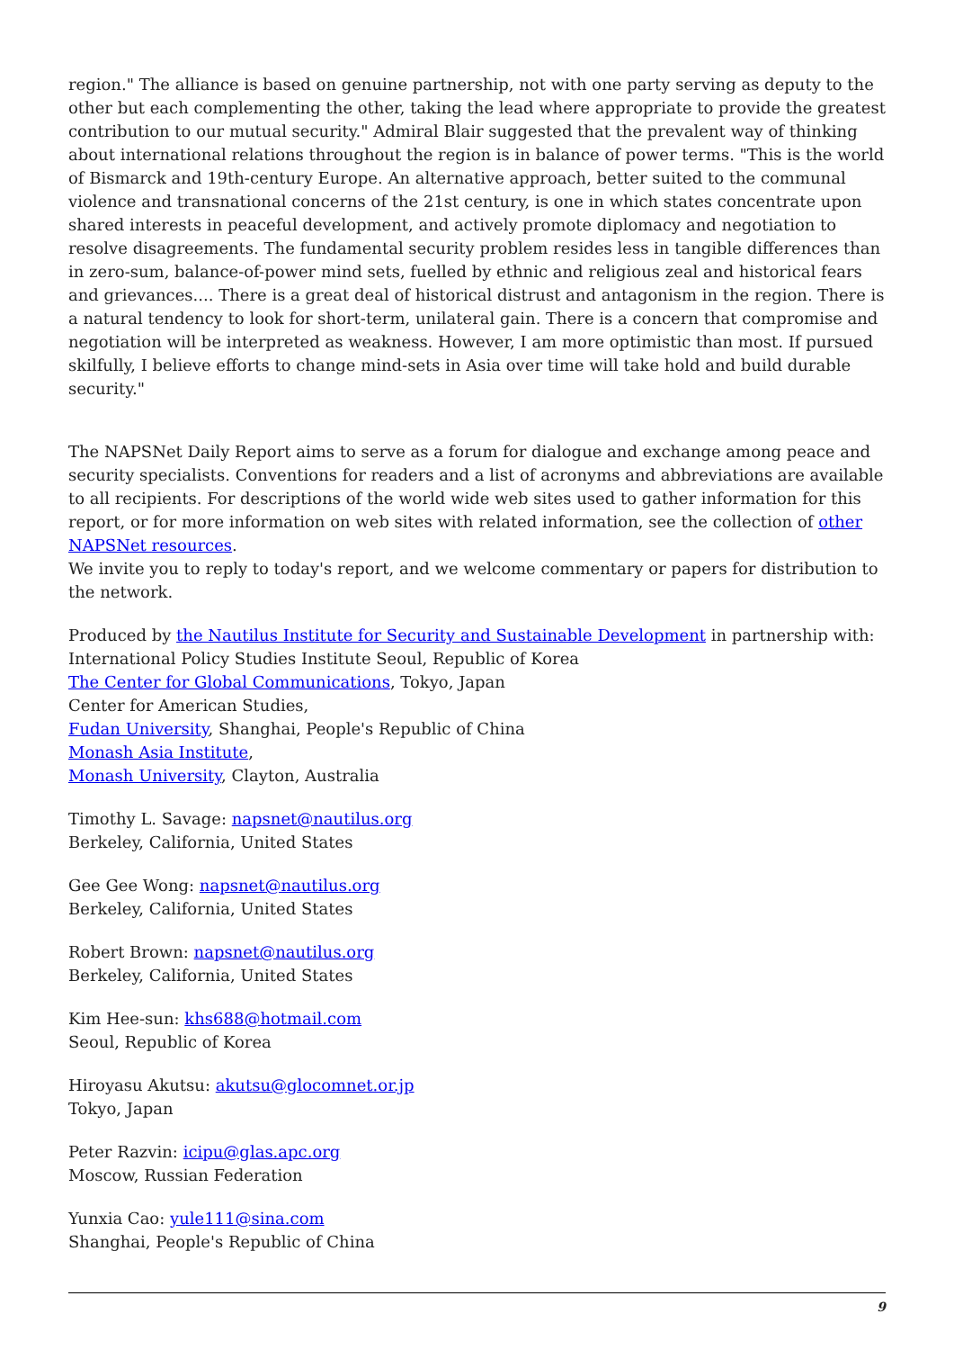region." The alliance is based on genuine partnership, not with one party serving as deputy to the other but each complementing the other, taking the lead where appropriate to provide the greatest contribution to our mutual security." Admiral Blair suggested that the prevalent way of thinking about international relations throughout the region is in balance of power terms. "This is the world of Bismarck and 19th-century Europe. An alternative approach, better suited to the communal violence and transnational concerns of the 21st century, is one in which states concentrate upon shared interests in peaceful development, and actively promote diplomacy and negotiation to resolve disagreements. The fundamental security problem resides less in tangible differences than in zero-sum, balance-of-power mind sets, fuelled by ethnic and religious zeal and historical fears and grievances.... There is a great deal of historical distrust and antagonism in the region. There is a natural tendency to look for short-term, unilateral gain. There is a concern that compromise and negotiation will be interpreted as weakness. However, I am more optimistic than most. If pursued skilfully, I believe efforts to change mind-sets in Asia over time will take hold and build durable security."
The NAPSNet Daily Report aims to serve as a forum for dialogue and exchange among peace and security specialists. Conventions for readers and a list of acronyms and abbreviations are available to all recipients. For descriptions of the world wide web sites used to gather information for this report, or for more information on web sites with related information, see the collection of other NAPSNet resources.
We invite you to reply to today's report, and we welcome commentary or papers for distribution to the network.
Produced by the Nautilus Institute for Security and Sustainable Development in partnership with:
International Policy Studies Institute Seoul, Republic of Korea
The Center for Global Communications, Tokyo, Japan
Center for American Studies,
Fudan University, Shanghai, People's Republic of China
Monash Asia Institute,
Monash University, Clayton, Australia
Timothy L. Savage: napsnet@nautilus.org
Berkeley, California, United States
Gee Gee Wong: napsnet@nautilus.org
Berkeley, California, United States
Robert Brown: napsnet@nautilus.org
Berkeley, California, United States
Kim Hee-sun: khs688@hotmail.com
Seoul, Republic of Korea
Hiroyasu Akutsu: akutsu@glocomnet.or.jp
Tokyo, Japan
Peter Razvin: icipu@glas.apc.org
Moscow, Russian Federation
Yunxia Cao: yule111@sina.com
Shanghai, People's Republic of China
9